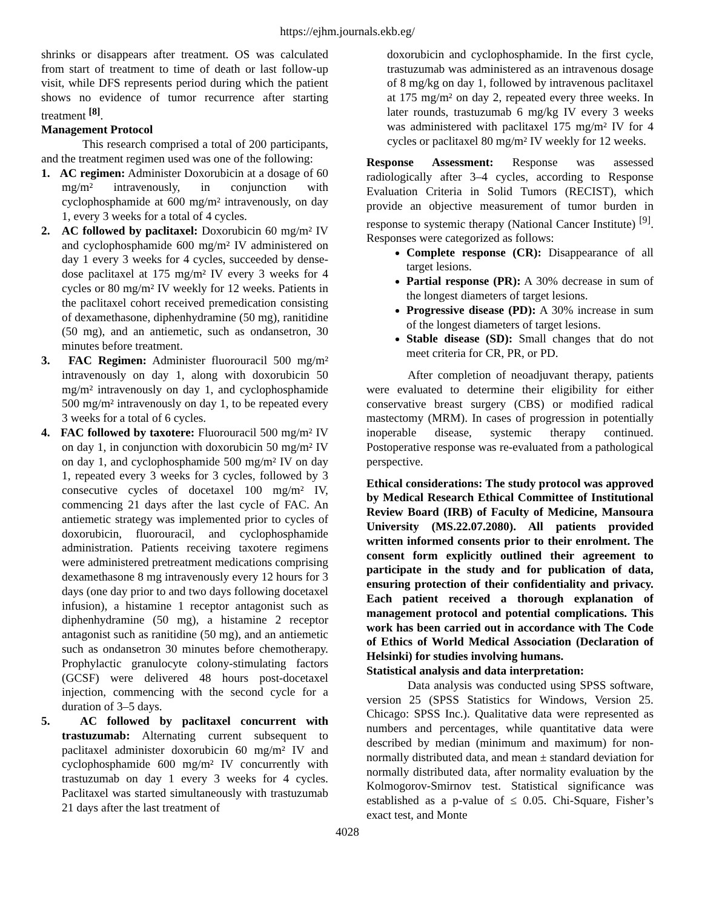https://ejhm.journals.ekb.eg/
shrinks or disappears after treatment. OS was calculated from start of treatment to time of death or last follow-up visit, while DFS represents period during which the patient shows no evidence of tumor recurrence after starting treatment <sup>[8]</sup>.
Management Protocol
This research comprised a total of 200 participants, and the treatment regimen used was one of the following:
1. AC regimen: Administer Doxorubicin at a dosage of 60 mg/m² intravenously, in conjunction with cyclophosphamide at 600 mg/m² intravenously, on day 1, every 3 weeks for a total of 4 cycles.
2. AC followed by paclitaxel: Doxorubicin 60 mg/m² IV and cyclophosphamide 600 mg/m² IV administered on day 1 every 3 weeks for 4 cycles, succeeded by dense-dose paclitaxel at 175 mg/m² IV every 3 weeks for 4 cycles or 80 mg/m² IV weekly for 12 weeks. Patients in the paclitaxel cohort received premedication consisting of dexamethasone, diphenhydramine (50 mg), ranitidine (50 mg), and an antiemetic, such as ondansetron, 30 minutes before treatment.
3. FAC Regimen: Administer fluorouracil 500 mg/m² intravenously on day 1, along with doxorubicin 50 mg/m² intravenously on day 1, and cyclophosphamide 500 mg/m² intravenously on day 1, to be repeated every 3 weeks for a total of 6 cycles.
4. FAC followed by taxotere: Fluorouracil 500 mg/m² IV on day 1, in conjunction with doxorubicin 50 mg/m² IV on day 1, and cyclophosphamide 500 mg/m² IV on day 1, repeated every 3 weeks for 3 cycles, followed by 3 consecutive cycles of docetaxel 100 mg/m² IV, commencing 21 days after the last cycle of FAC. An antiemetic strategy was implemented prior to cycles of doxorubicin, fluorouracil, and cyclophosphamide administration. Patients receiving taxotere regimens were administered pretreatment medications comprising dexamethasone 8 mg intravenously every 12 hours for 3 days (one day prior to and two days following docetaxel infusion), a histamine 1 receptor antagonist such as diphenhydramine (50 mg), a histamine 2 receptor antagonist such as ranitidine (50 mg), and an antiemetic such as ondansetron 30 minutes before chemotherapy. Prophylactic granulocyte colony-stimulating factors (GCSF) were delivered 48 hours post-docetaxel injection, commencing with the second cycle for a duration of 3–5 days.
5. AC followed by paclitaxel concurrent with trastuzumab: Alternating current subsequent to paclitaxel administer doxorubicin 60 mg/m² IV and cyclophosphamide 600 mg/m² IV concurrently with trastuzumab on day 1 every 3 weeks for 4 cycles. Paclitaxel was started simultaneously with trastuzumab 21 days after the last treatment of
doxorubicin and cyclophosphamide. In the first cycle, trastuzumab was administered as an intravenous dosage of 8 mg/kg on day 1, followed by intravenous paclitaxel at 175 mg/m² on day 2, repeated every three weeks. In later rounds, trastuzumab 6 mg/kg IV every 3 weeks was administered with paclitaxel 175 mg/m² IV for 4 cycles or paclitaxel 80 mg/m² IV weekly for 12 weeks.
Response Assessment: Response was assessed radiologically after 3–4 cycles, according to Response Evaluation Criteria in Solid Tumors (RECIST), which provide an objective measurement of tumor burden in response to systemic therapy (National Cancer Institute) <sup>[9]</sup>. Responses were categorized as follows:
Complete response (CR): Disappearance of all target lesions.
Partial response (PR): A 30% decrease in sum of the longest diameters of target lesions.
Progressive disease (PD): A 30% increase in sum of the longest diameters of target lesions.
Stable disease (SD): Small changes that do not meet criteria for CR, PR, or PD.
After completion of neoadjuvant therapy, patients were evaluated to determine their eligibility for either conservative breast surgery (CBS) or modified radical mastectomy (MRM). In cases of progression in potentially inoperable disease, systemic therapy continued. Postoperative response was re-evaluated from a pathological perspective.
Ethical considerations: The study protocol was approved by Medical Research Ethical Committee of Institutional Review Board (IRB) of Faculty of Medicine, Mansoura University (MS.22.07.2080). All patients provided written informed consents prior to their enrolment. The consent form explicitly outlined their agreement to participate in the study and for publication of data, ensuring protection of their confidentiality and privacy. Each patient received a thorough explanation of management protocol and potential complications. This work has been carried out in accordance with The Code of Ethics of World Medical Association (Declaration of Helsinki) for studies involving humans.
Statistical analysis and data interpretation:
Data analysis was conducted using SPSS software, version 25 (SPSS Statistics for Windows, Version 25. Chicago: SPSS Inc.). Qualitative data were represented as numbers and percentages, while quantitative data were described by median (minimum and maximum) for non-normally distributed data, and mean ± standard deviation for normally distributed data, after normality evaluation by the Kolmogorov-Smirnov test. Statistical significance was established as a p-value of ≤ 0.05. Chi-Square, Fisher’s exact test, and Monte
4028